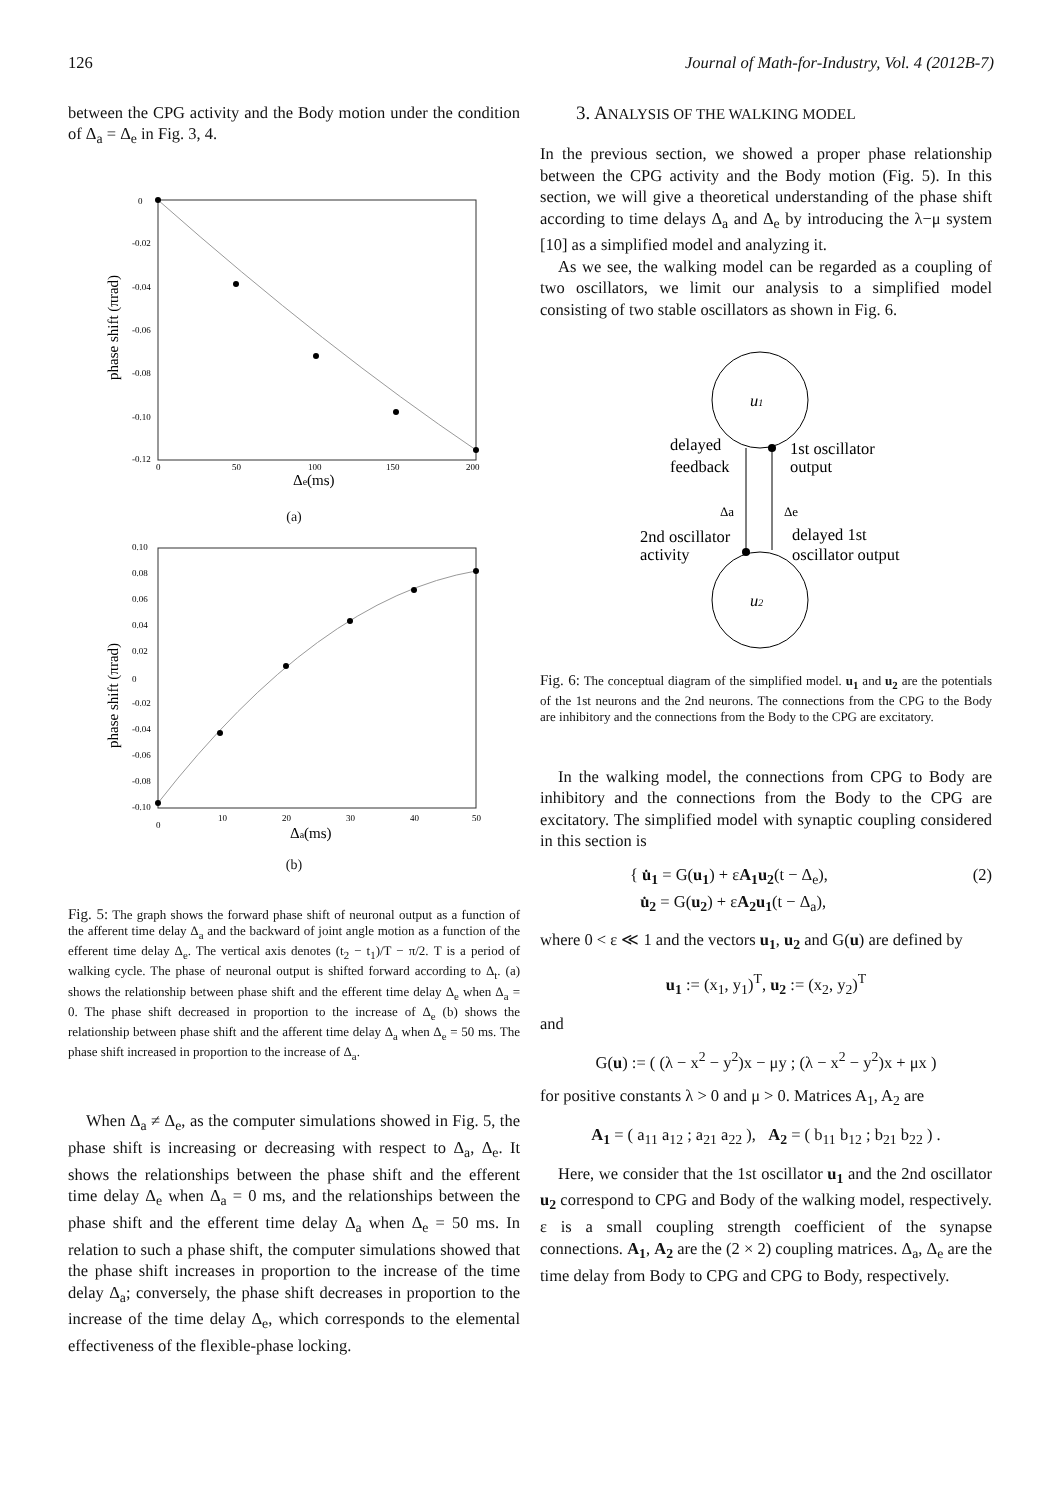126 Journal of Math-for-Industry, Vol. 4 (2012B-7)
between the CPG activity and the Body motion under the condition of Δ<sub>a</sub> = Δ<sub>e</sub> in Fig. 3, 4.
phase shift (πrad)
0
-0.02
-0.04
-0.06
-0.08
-0.10
-0.12
0
50
100
150
200
Δe(ms)
(a)
phase shift (πrad)
0.10
0.08
0.06
0.04
0.02
0
-0.02
-0.04
-0.06
-0.08
-0.10
0
10
20
30
40
50
Δa(ms)
(b)
Fig. 5: The graph shows the forward phase shift of neuronal output as a function of the afferent time delay Δ<sub>a</sub> and the backward of joint angle motion as a function of the efferent time delay Δ<sub>e</sub>. The vertical axis denotes (t<sub>2</sub> − t<sub>1</sub>)/T − π/2. T is a period of walking cycle. The phase of neuronal output is shifted forward according to Δ<sub>t</sub>. (a) shows the relationship between phase shift and the efferent time delay Δ<sub>e</sub> when Δ<sub>a</sub> = 0. The phase shift decreased in proportion to the increase of Δ<sub>e</sub> (b) shows the relationship between phase shift and the afferent time delay Δ<sub>a</sub> when Δ<sub>e</sub> = 50 ms. The phase shift increased in proportion to the increase of Δ<sub>a</sub>.
When Δ<sub>a</sub> ≠ Δ<sub>e</sub>, as the computer simulations showed in Fig. 5, the phase shift is increasing or decreasing with respect to Δ<sub>a</sub>, Δ<sub>e</sub>. It shows the relationships between the phase shift and the efferent time delay Δ<sub>e</sub> when Δ<sub>a</sub> = 0 ms, and the relationships between the phase shift and the efferent time delay Δ<sub>a</sub> when Δ<sub>e</sub> = 50 ms. In relation to such a phase shift, the computer simulations showed that the phase shift increases in proportion to the increase of the time delay Δ<sub>a</sub>; conversely, the phase shift decreases in proportion to the increase of the time delay Δ<sub>e</sub>, which corresponds to the elemental effectiveness of the flexible-phase locking.
3. ANALYSIS OF THE WALKING MODEL
In the previous section, we showed a proper phase relationship between the CPG activity and the Body motion (Fig. 5). In this section, we will give a theoretical understanding of the phase shift according to time delays Δ<sub>a</sub> and Δ<sub>e</sub> by introducing the λ−μ system [10] as a simplified model and analyzing it.
As we see, the walking model can be regarded as a coupling of two oscillators, we limit our analysis to a simplified model consisting of two stable oscillators as shown in Fig. 6.
u1
u2
delayed
feedback
1st oscillator
output
Δa
Δe
2nd oscillator
activity
delayed 1st
oscillator output
Fig. 6: The conceptual diagram of the simplified model. u<sub>1</sub> and u<sub>2</sub> are the potentials of the 1st neurons and the 2nd neurons. The connections from the CPG to the Body are inhibitory and the connections from the Body to the CPG are excitatory.
In the walking model, the connections from CPG to Body are inhibitory and the connections from the Body to the CPG are excitatory. The simplified model with synaptic coupling considered in this section is
{ u̇<sub>1</sub> = G(u<sub>1</sub>) + εA<sub>1</sub>u<sub>2</sub>(t − Δ<sub>e</sub>),
u̇<sub>2</sub> = G(u<sub>2</sub>) + εA<sub>2</sub>u<sub>1</sub>(t − Δ<sub>a</sub>), (2)
where 0 < ε ≪ 1 and the vectors u<sub>1</sub>, u<sub>2</sub> and G(u) are defined by
u<sub>1</sub> := (x<sub>1</sub>, y<sub>1</sub>)<sup>T</sup>, u<sub>2</sub> := (x<sub>2</sub>, y<sub>2</sub>)<sup>T</sup>
and
G(u) := ( (λ − x<sup>2</sup> − y<sup>2</sup>)x − μy ; (λ − x<sup>2</sup> − y<sup>2</sup>)x + μx )
for positive constants λ > 0 and μ > 0. Matrices A<sub>1</sub>, A<sub>2</sub> are
A<sub>1</sub> = ( a<sub>11</sub> a<sub>12</sub> ; a<sub>21</sub> a<sub>22</sub> ), A<sub>2</sub> = ( b<sub>11</sub> b<sub>12</sub> ; b<sub>21</sub> b<sub>22</sub> ) .
Here, we consider that the 1st oscillator u<sub>1</sub> and the 2nd oscillator u<sub>2</sub> correspond to CPG and Body of the walking model, respectively. ε is a small coupling strength coefficient of the synapse connections. A<sub>1</sub>, A<sub>2</sub> are the (2 × 2) coupling matrices. Δ<sub>a</sub>, Δ<sub>e</sub> are the time delay from Body to CPG and CPG to Body, respectively.